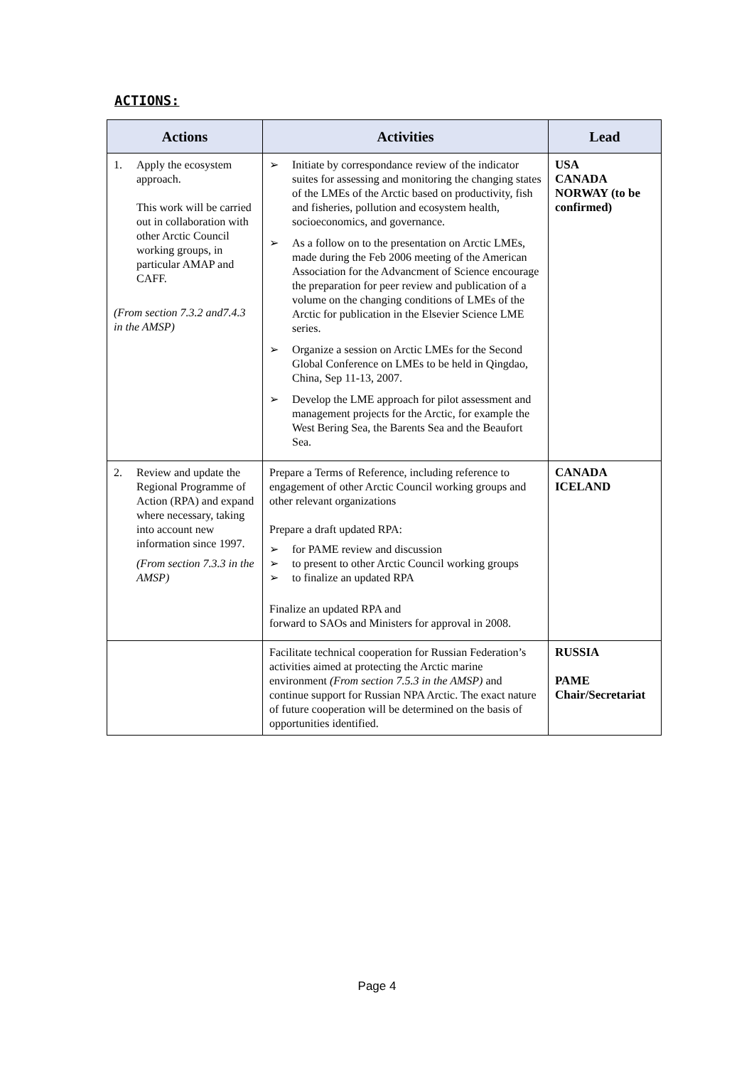ACTIONS:
| Actions | Activities | Lead |
| --- | --- | --- |
| 1. Apply the ecosystem approach. This work will be carried out in collaboration with other Arctic Council working groups, in particular AMAP and CAFF. (From section 7.3.2 and7.4.3 in the AMSP) | ➢ Initiate by correspondance review of the indicator suites for assessing and monitoring the changing states of the LMEs of the Arctic based on productivity, fish and fisheries, pollution and ecosystem health, socioeconomics, and governance. ➢ As a follow on to the presentation on Arctic LMEs, made during the Feb 2006 meeting of the American Association for the Advancment of Science encourage the preparation for peer review and publication of a volume on the changing conditions of LMEs of the Arctic for publication in the Elsevier Science LME series. ➢ Organize a session on Arctic LMEs for the Second Global Conference on LMEs to be held in Qingdao, China, Sep 11-13, 2007. ➢ Develop the LME approach for pilot assessment and management projects for the Arctic, for example the West Bering Sea, the Barents Sea and the Beaufort Sea. | USA CANADA NORWAY (to be confirmed) |
| 2. Review and update the Regional Programme of Action (RPA) and expand where necessary, taking into account new information since 1997. (From section 7.3.3 in the AMSP) | Prepare a Terms of Reference, including reference to engagement of other Arctic Council working groups and other relevant organizations Prepare a draft updated RPA: ➢ for PAME review and discussion ➢ to present to other Arctic Council working groups ➢ to finalize an updated RPA Finalize an updated RPA and forward to SAOs and Ministers for approval in 2008. | CANADA ICELAND |
| | Facilitate technical cooperation for Russian Federation’s activities aimed at protecting the Arctic marine environment (From section 7.5.3 in the AMSP) and continue support for Russian NPA Arctic. The exact nature of future cooperation will be determined on the basis of opportunities identified. | RUSSIA PAME Chair/Secretariat |
Page 4